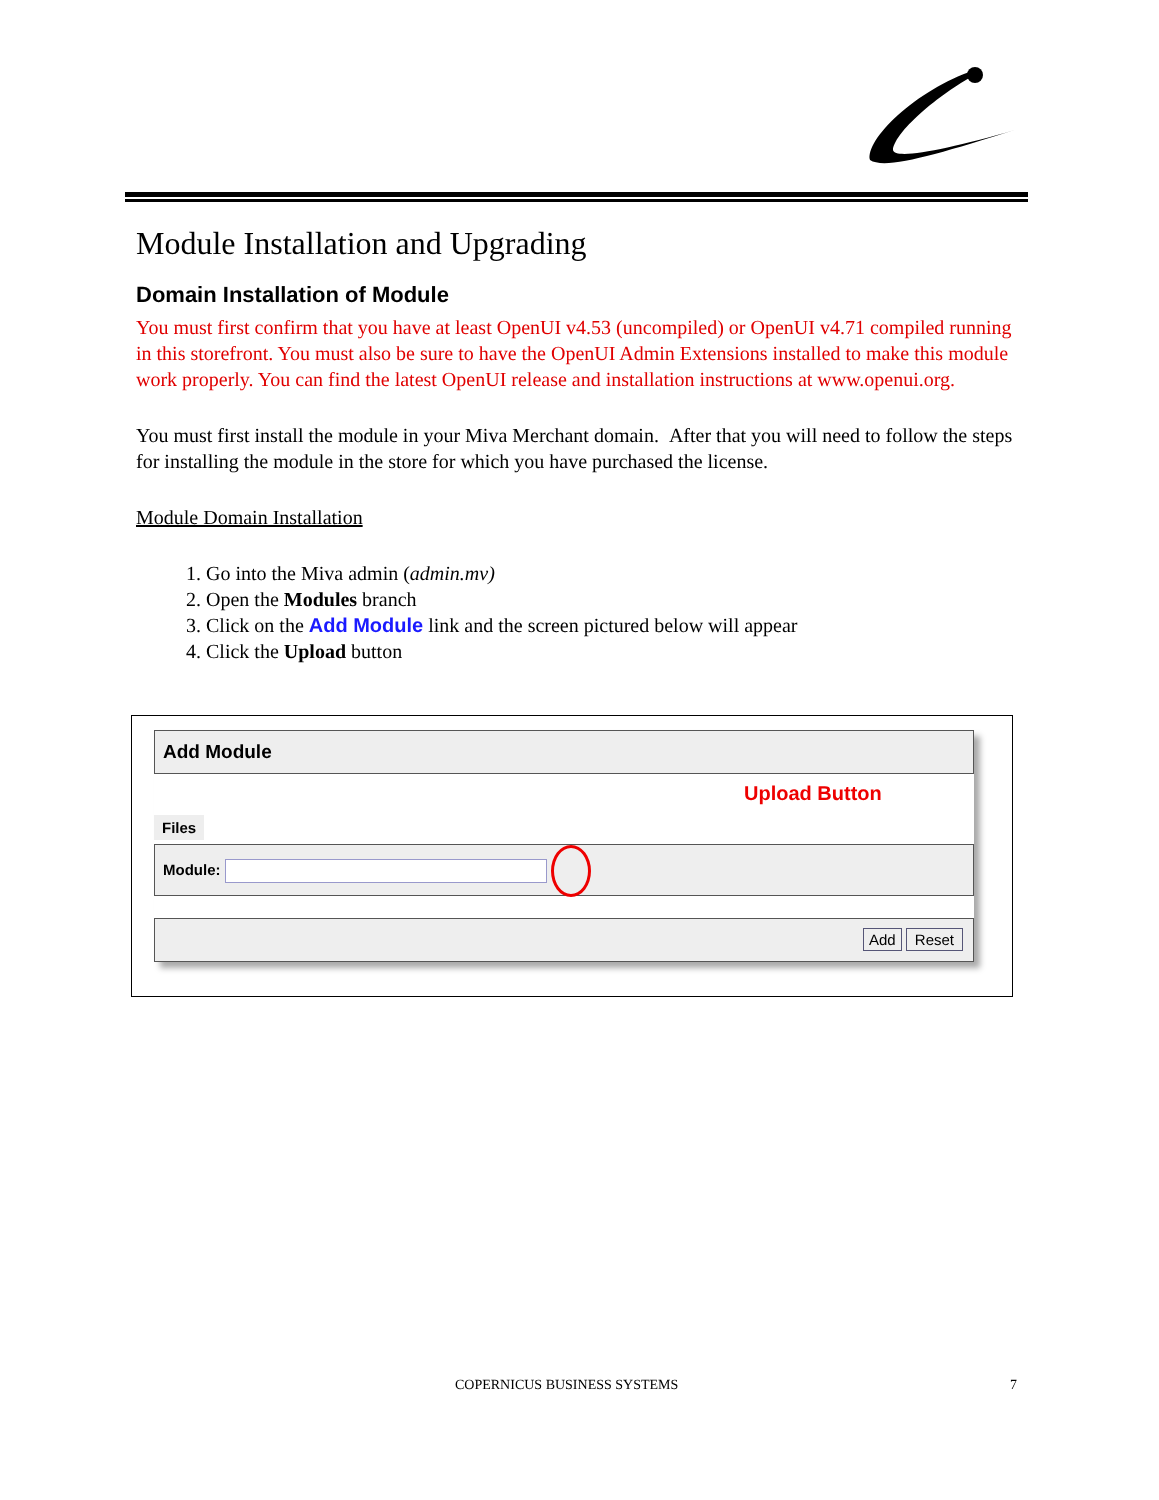Module Installation and Upgrading
Domain Installation of Module
You must first confirm that you have at least OpenUI v4.53 (uncompiled) or OpenUI v4.71 compiled running in this storefront. You must also be sure to have the OpenUI Admin Extensions installed to make this module work properly. You can find the latest OpenUI release and installation instructions at www.openui.org.
You must first install the module in your Miva Merchant domain. After that you will need to follow the steps for installing the module in the store for which you have purchased the license.
Module Domain Installation
1. Go into the Miva admin (admin.mv)
2. Open the Modules branch
3. Click on the Add Module link and the screen pictured below will appear
4. Click the Upload button
Add Module
Files
Upload Button
Module:
Add Reset
COPERNICUS BUSINESS SYSTEMS 7